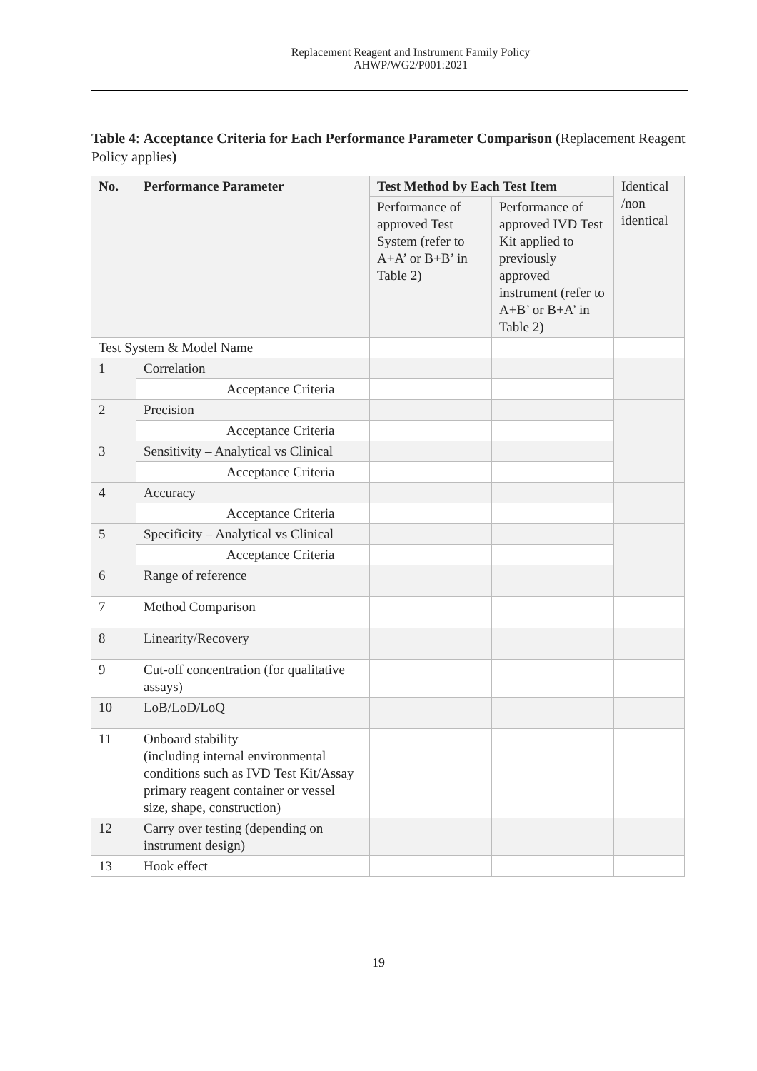Replacement Reagent and Instrument Family Policy
AHWP/WG2/P001:2021
Table 4: Acceptance Criteria for Each Performance Parameter Comparison (Replacement Reagent Policy applies)
| No. | Performance Parameter | | Test Method by Each Test Item | | Identical /non identical |
| | | | Performance of approved Test System (refer to A+A’ or B+B’ in Table 2) | Performance of approved IVD Test Kit applied to previously approved instrument (refer to A+B’ or B+A’ in Table 2) | |
| Test System & Model Name | | | | | |
| 1 | Correlation | | | | |
| | | Acceptance Criteria | | | |
| 2 | Precision | | | | |
| | | Acceptance Criteria | | | |
| 3 | Sensitivity – Analytical vs Clinical | | | | |
| | | Acceptance Criteria | | | |
| 4 | Accuracy | | | | |
| | | Acceptance Criteria | | | |
| 5 | Specificity – Analytical vs Clinical | | | | |
| | | Acceptance Criteria | | | |
| 6 | Range of reference | | | | |
| 7 | Method Comparison | | | | |
| 8 | Linearity/Recovery | | | | |
| 9 | Cut-off concentration (for qualitative assays) | | | | |
| 10 | LoB/LoD/LoQ | | | | |
| 11 | Onboard stability (including internal environmental conditions such as IVD Test Kit/Assay primary reagent container or vessel size, shape, construction) | | | | |
| 12 | Carry over testing (depending on instrument design) | | | | |
| 13 | Hook effect | | | | |
19